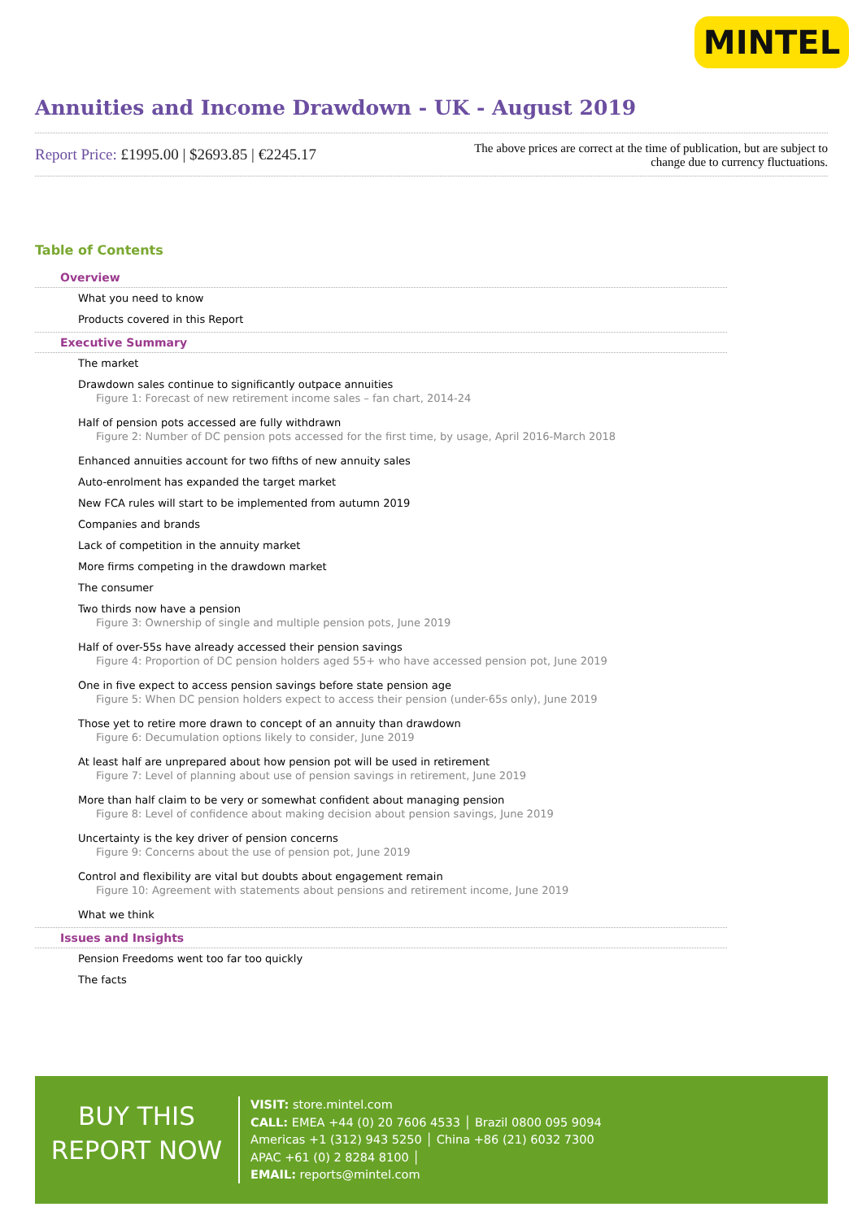MINTEL
Annuities and Income Drawdown - UK - August 2019
Report Price: £1995.00 | $2693.85 | €2245.17
The above prices are correct at the time of publication, but are subject to change due to currency fluctuations.
Table of Contents
Overview
What you need to know
Products covered in this Report
Executive Summary
The market
Drawdown sales continue to significantly outpace annuities
Figure 1: Forecast of new retirement income sales – fan chart, 2014-24
Half of pension pots accessed are fully withdrawn
Figure 2: Number of DC pension pots accessed for the first time, by usage, April 2016-March 2018
Enhanced annuities account for two fifths of new annuity sales
Auto-enrolment has expanded the target market
New FCA rules will start to be implemented from autumn 2019
Companies and brands
Lack of competition in the annuity market
More firms competing in the drawdown market
The consumer
Two thirds now have a pension
Figure 3: Ownership of single and multiple pension pots, June 2019
Half of over-55s have already accessed their pension savings
Figure 4: Proportion of DC pension holders aged 55+ who have accessed pension pot, June 2019
One in five expect to access pension savings before state pension age
Figure 5: When DC pension holders expect to access their pension (under-65s only), June 2019
Those yet to retire more drawn to concept of an annuity than drawdown
Figure 6: Decumulation options likely to consider, June 2019
At least half are unprepared about how pension pot will be used in retirement
Figure 7: Level of planning about use of pension savings in retirement, June 2019
More than half claim to be very or somewhat confident about managing pension
Figure 8: Level of confidence about making decision about pension savings, June 2019
Uncertainty is the key driver of pension concerns
Figure 9: Concerns about the use of pension pot, June 2019
Control and flexibility are vital but doubts about engagement remain
Figure 10: Agreement with statements about pensions and retirement income, June 2019
What we think
Issues and Insights
Pension Freedoms went too far too quickly
The facts
BUY THIS
REPORT NOW
VISIT: store.mintel.com
CALL: EMEA +44 (0) 20 7606 4533 │ Brazil 0800 095 9094
Americas +1 (312) 943 5250 │ China +86 (21) 6032 7300
APAC +61 (0) 2 8284 8100 │
EMAIL: reports@mintel.com